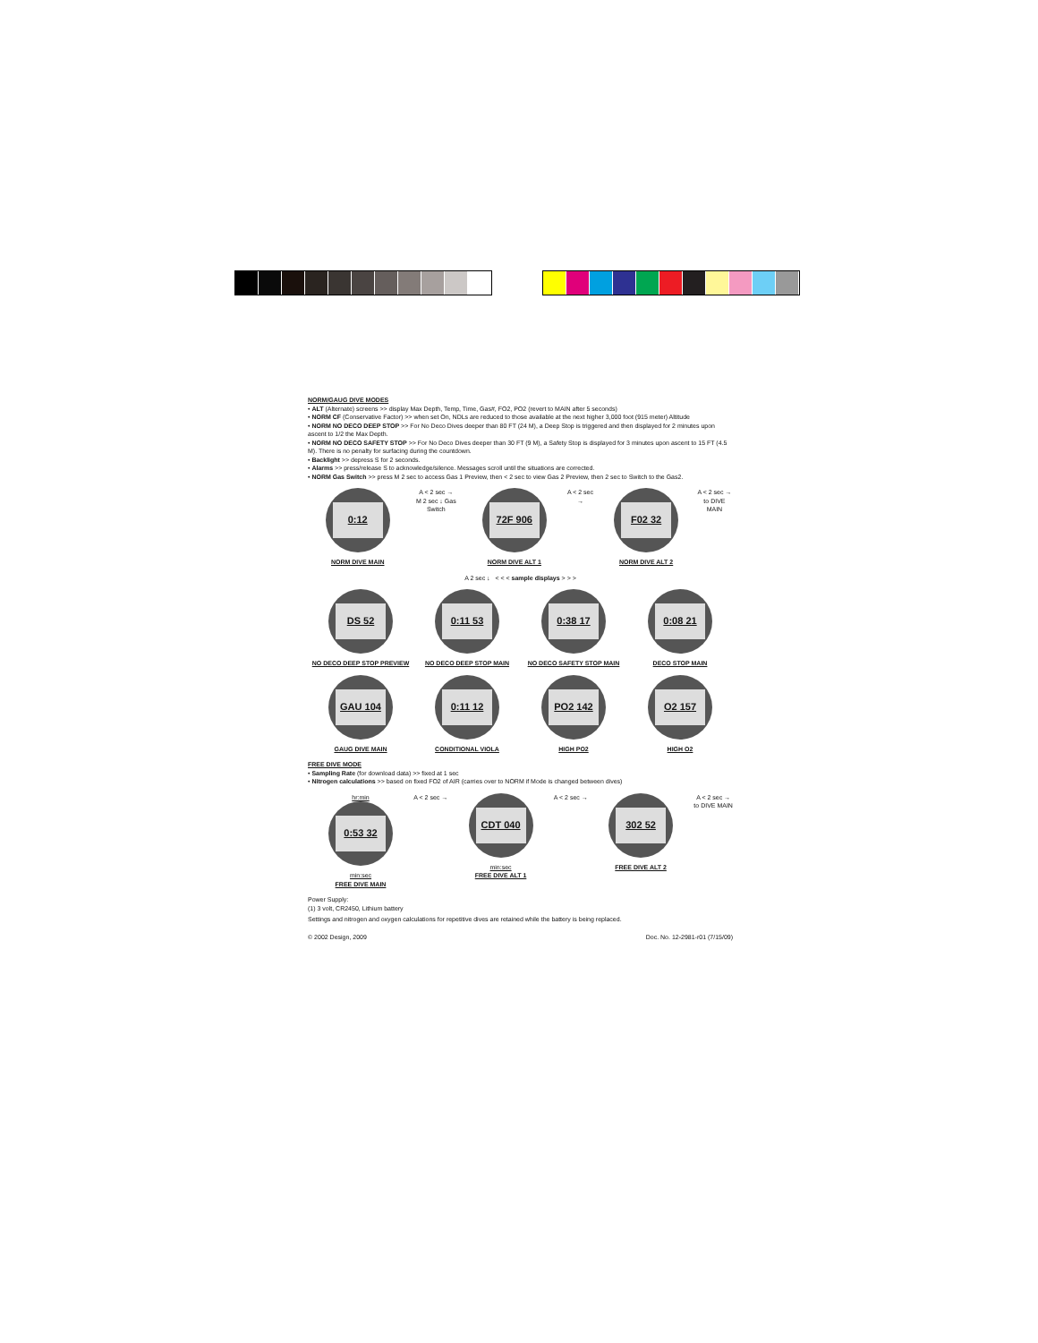NORM/GAUG DIVE MODES
• ALT (Alternate) screens >> display Max Depth, Temp, Time, Gas#, FO2, PO2 (revert to MAIN after 5 seconds)
• NORM CF (Conservative Factor) >> when set On, NDLs are reduced to those available at the next higher 3,000 foot (915 meter) Altitude
• NORM NO DECO DEEP STOP >> For No Deco Dives deeper than 80 FT (24 M), a Deep Stop is triggered and then displayed for 2 minutes upon ascent to 1/2 the Max Depth.
• NORM NO DECO SAFETY STOP >> For No Deco Dives deeper than 30 FT (9 M), a Safety Stop is displayed for 3 minutes upon ascent to 15 FT (4.5 M). There is no penalty for surfacing during the countdown.
• Backlight >> depress S for 2 seconds.
• Alarms >> press/release S to acknowledge/silence. Messages scroll until the situations are corrected.
• NORM Gas Switch >> press M 2 sec to access Gas 1 Preview, then < 2 sec to view Gas 2 Preview, then 2 sec to Switch to the Gas2.
0:12
NORM DIVE MAIN
A < 2 sec →
M 2 sec ↓ Gas Switch
72F 906
NORM DIVE ALT 1
A < 2 sec →
F02 32
NORM DIVE ALT 2
A < 2 sec →
to DIVE MAIN
A 2 sec ↓ < < < sample displays > > >
DS 52
NO DECO DEEP STOP PREVIEW
0:11 53
NO DECO DEEP STOP MAIN
0:38 17
NO DECO SAFETY STOP MAIN
0:08 21
DECO STOP MAIN
GAU 104
GAUG DIVE MAIN
0:11 12
CONDITIONAL VIOLA
PO2 142
HIGH PO2
O2 157
HIGH O2
FREE DIVE MODE
• Sampling Rate (for download data) >> fixed at 1 sec
• Nitrogen calculations >> based on fixed FO2 of AIR (carries over to NORM if Mode is changed between dives)
hr:min
0:53 32
min:sec
FREE DIVE MAIN
A < 2 sec →
CDT 040
min:sec
FREE DIVE ALT 1
A < 2 sec →
302 52
FREE DIVE ALT 2
A < 2 sec →
to DIVE MAIN
Power Supply:
(1) 3 volt, CR2450, Lithium battery
Settings and nitrogen and oxygen calculations for repetitive dives are retained while the battery is being replaced.
© 2002 Design, 2009 Doc. No. 12-2981-r01 (7/15/09)